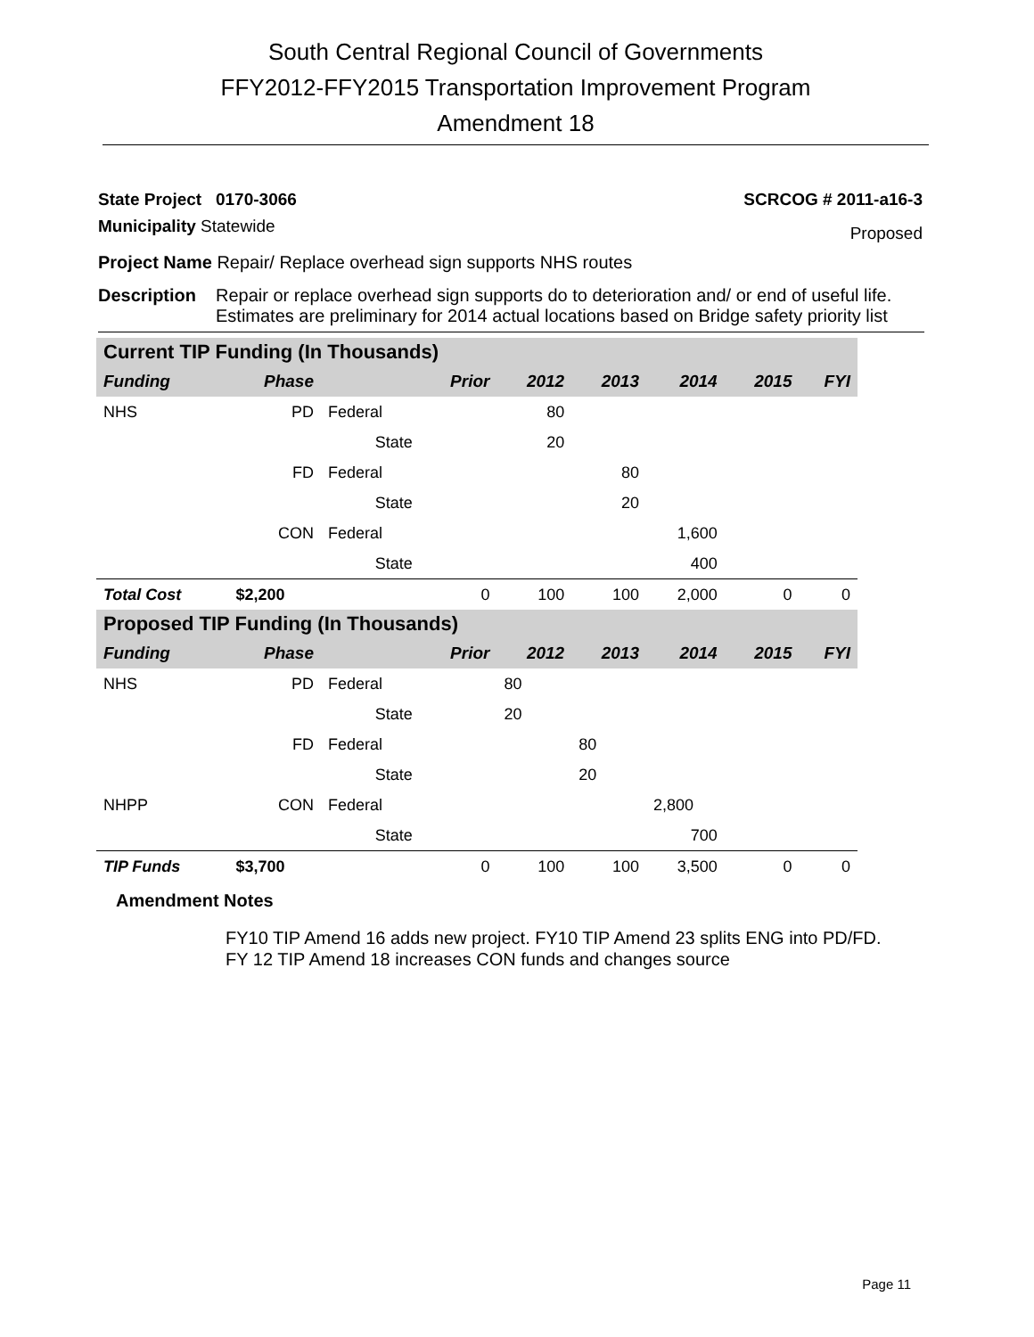South Central Regional Council of Governments
FFY2012-FFY2015 Transportation Improvement Program
Amendment 18
State Project 0170-3066 SCRCOG # 2011-a16-3
Municipality Statewide Proposed
Project Name Repair/ Replace overhead sign supports NHS routes
Description Repair or replace overhead sign supports do to deterioration and/ or end of useful life. Estimates are preliminary for 2014 actual locations based on Bridge safety priority list
| Current TIP Funding (In Thousands) | | | | | | | | |
| Funding | Phase | | Prior | 2012 | 2013 | 2014 | 2015 | FYI |
| NHS | PD | Federal | | 80 | | | | |
| | | State | | 20 | | | | |
| | FD | Federal | | | 80 | | | |
| | | State | | | 20 | | | |
| | CON | Federal | | | | 1,600 | | |
| | | State | | | | 400 | | |
| Total Cost | $2,200 | | 0 | 100 | 100 | 2,000 | 0 | 0 |
| Proposed TIP Funding (In Thousands) | | | | | | | | |
| Funding | Phase | | Prior | 2012 | 2013 | 2014 | 2015 | FYI |
| NHS | PD | Federal | | 80 | | | | |
| | | State | | 20 | | | | |
| | FD | Federal | | | 80 | | | |
| | | State | | | 20 | | | |
| NHPP | CON | Federal | | | | 2,800 | | |
| | | State | | | | 700 | | |
| TIP Funds | $3,700 | | 0 | 100 | 100 | 3,500 | 0 | 0 |
Amendment Notes
FY10 TIP Amend 16 adds new project. FY10 TIP Amend 23 splits ENG into PD/FD.
FY 12 TIP Amend 18 increases CON funds and changes source
Page 11